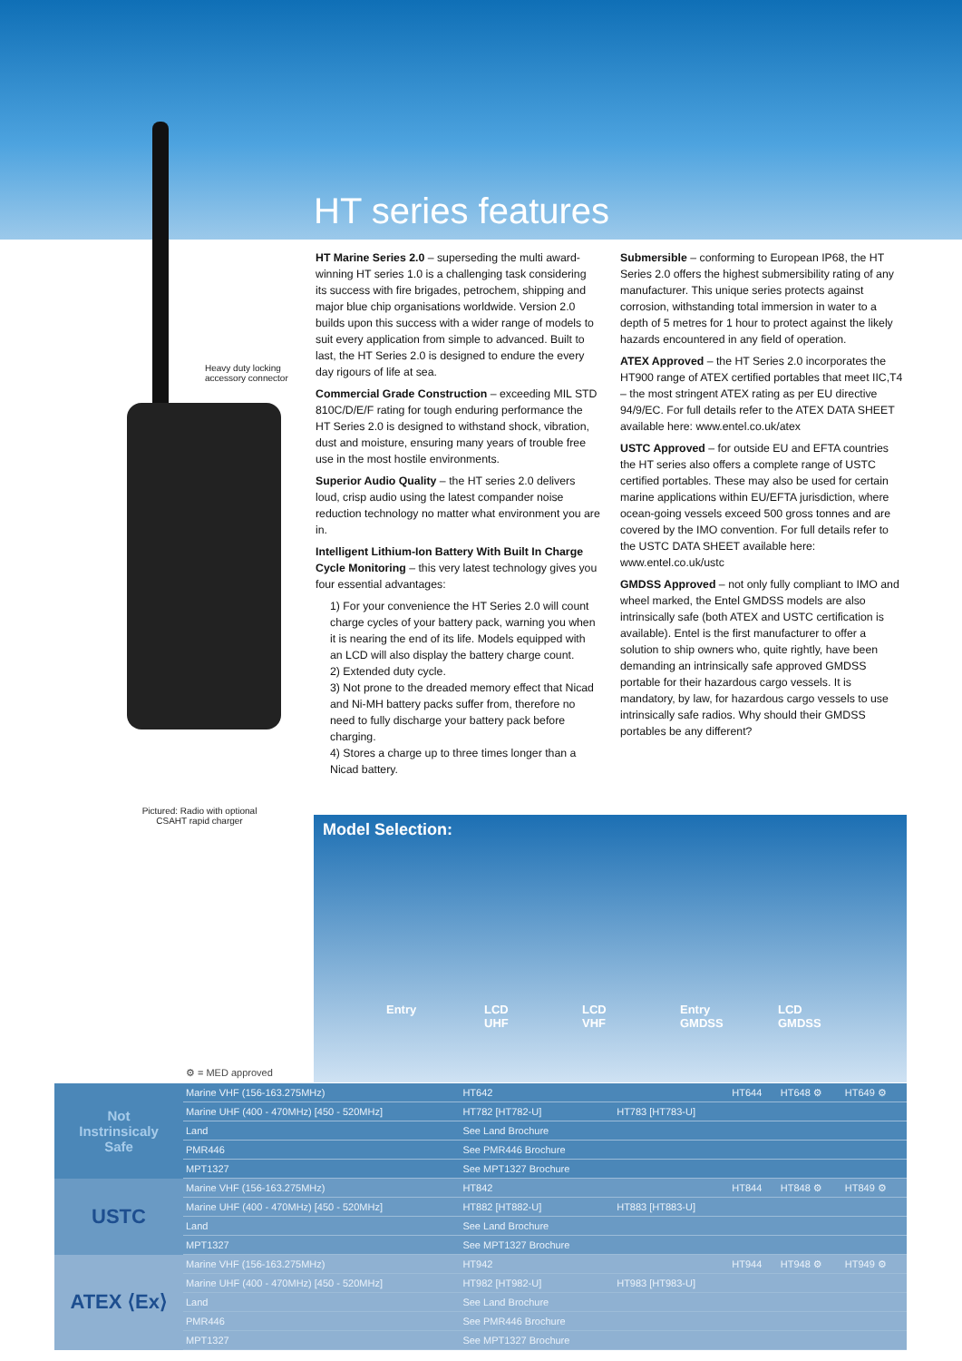HT series features
Heavy duty locking
accessory connector
Pictured: Radio with optional CSAHT rapid charger
HT Marine Series 2.0 – superseding the multi award-winning HT series 1.0 is a challenging task considering its success with fire brigades, petrochem, shipping and major blue chip organisations worldwide. Version 2.0 builds upon this success with a wider range of models to suit every application from simple to advanced. Built to last, the HT Series 2.0 is designed to endure the every day rigours of life at sea.
Commercial Grade Construction – exceeding MIL STD 810C/D/E/F rating for tough enduring performance the HT Series 2.0 is designed to withstand shock, vibration, dust and moisture, ensuring many years of trouble free use in the most hostile environments.
Superior Audio Quality – the HT series 2.0 delivers loud, crisp audio using the latest compander noise reduction technology no matter what environment you are in.
Intelligent Lithium-Ion Battery With Built In Charge Cycle Monitoring – this very latest technology gives you four essential advantages:
1) For your convenience the HT Series 2.0 will count charge cycles of your battery pack, warning you when it is nearing the end of its life. Models equipped with an LCD will also display the battery charge count.
2) Extended duty cycle.
3) Not prone to the dreaded memory effect that Nicad and Ni-MH battery packs suffer from, therefore no need to fully discharge your battery pack before charging.
4) Stores a charge up to three times longer than a Nicad battery.
Submersible – conforming to European IP68, the HT Series 2.0 offers the highest submersibility rating of any manufacturer. This unique series protects against corrosion, withstanding total immersion in water to a depth of 5 metres for 1 hour to protect against the likely hazards encountered in any field of operation.
ATEX Approved – the HT Series 2.0 incorporates the HT900 range of ATEX certified portables that meet IIC,T4 – the most stringent ATEX rating as per EU directive 94/9/EC. For full details refer to the ATEX DATA SHEET available here: www.entel.co.uk/atex
USTC Approved – for outside EU and EFTA countries the HT series also offers a complete range of USTC certified portables. These may also be used for certain marine applications within EU/EFTA jurisdiction, where ocean-going vessels exceed 500 gross tonnes and are covered by the IMO convention. For full details refer to the USTC DATA SHEET available here: www.entel.co.uk/ustc
GMDSS Approved – not only fully compliant to IMO and wheel marked, the Entel GMDSS models are also intrinsically safe (both ATEX and USTC certification is available). Entel is the first manufacturer to offer a solution to ship owners who, quite rightly, have been demanding an intrinsically safe approved GMDSS portable for their hazardous cargo vessels. It is mandatory, by law, for hazardous cargo vessels to use intrinsically safe radios. Why should their GMDSS portables be any different?
Model Selection:
Entry LCD
UHF LCD
VHF Entry
GMDSS LCD
GMDSS
⚙ = MED approved
| Not Instrinsicaly Safe | Marine VHF (156-163.275MHz) | HT642 | | HT644 | HT648 ⚙ | HT649 ⚙ |
| | Marine UHF (400 - 470MHz) [450 - 520MHz] | HT782 [HT782-U] | HT783 [HT783-U] | | | |
| | Land | See Land Brochure | | | | |
| | PMR446 | See PMR446 Brochure | | | | |
| | MPT1327 | See MPT1327 Brochure | | | | |
| USTC | Marine VHF (156-163.275MHz) | HT842 | | HT844 | HT848 ⚙ | HT849 ⚙ |
| | Marine UHF (400 - 470MHz) [450 - 520MHz] | HT882 [HT882-U] | HT883 [HT883-U] | | | |
| | Land | See Land Brochure | | | | |
| | MPT1327 | See MPT1327 Brochure | | | | |
| ATEX ⟨Ex⟩ | Marine VHF (156-163.275MHz) | HT942 | | HT944 | HT948 ⚙ | HT949 ⚙ |
| | Marine UHF (400 - 470MHz) [450 - 520MHz] | HT982 [HT982-U] | HT983 [HT983-U] | | | |
| | Land | See Land Brochure | | | | |
| | PMR446 | See PMR446 Brochure | | | | |
| | MPT1327 | See MPT1327 Brochure | | | | |